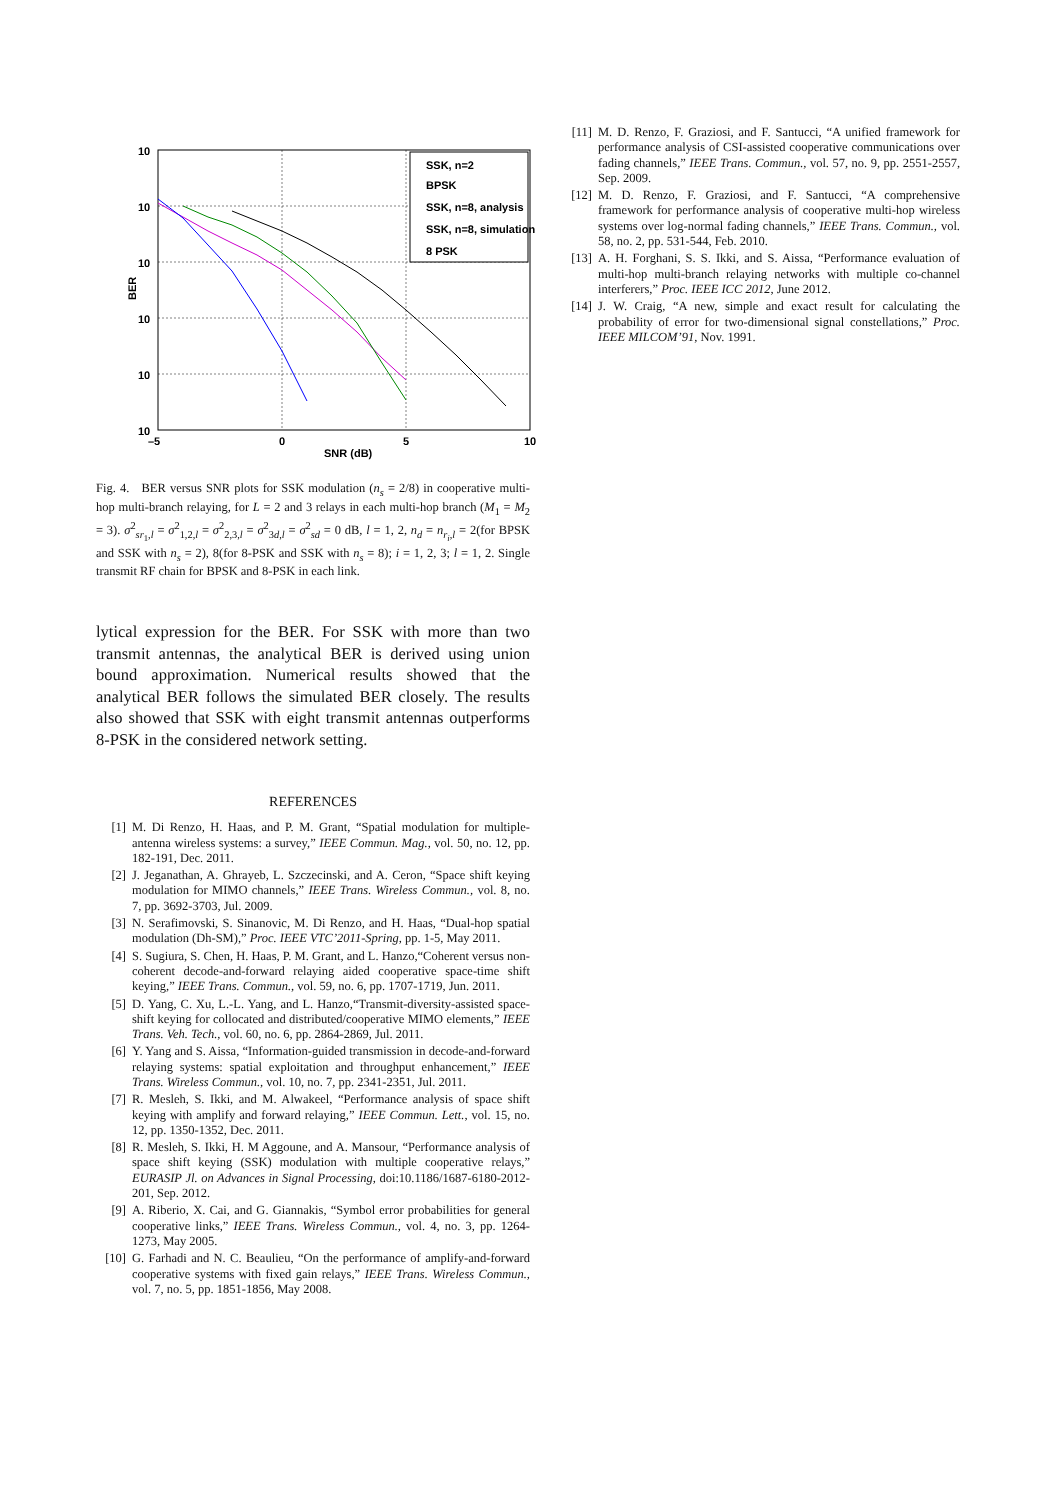10
10
10
10
10
10
–5
0
5
10
SNR (dB)
BER
SSK, n=2
BPSK
SSK, n=8, analysis
SSK, n=8, simulation
8 PSK
Fig. 4. BER versus SNR plots for SSK modulation (n<sub>s</sub> = 2/8) in cooperative multi-hop multi-branch relaying, for L = 2 and 3 relays in each multi-hop branch (M<sub>1</sub> = M<sub>2</sub> = 3). σ<sup>2</sup><sub>sr<sub>1</sub>,l</sub> = σ<sup>2</sup><sub>1,2,l</sub> = σ<sup>2</sup><sub>2,3,l</sub> = σ<sup>2</sup><sub>3d,l</sub> = σ<sup>2</sup><sub>sd</sub> = 0 dB, l = 1, 2, n<sub>d</sub> = n<sub>r<sub>i</sub>,l</sub> = 2(for BPSK and SSK with n<sub>s</sub> = 2), 8(for 8-PSK and SSK with n<sub>s</sub> = 8); i = 1, 2, 3; l = 1, 2. Single transmit RF chain for BPSK and 8-PSK in each link.
lytical expression for the BER. For SSK with more than two transmit antennas, the analytical BER is derived using union bound approximation. Numerical results showed that the analytical BER follows the simulated BER closely. The results also showed that SSK with eight transmit antennas outperforms 8-PSK in the considered network setting.
REFERENCES
[1] M. Di Renzo, H. Haas, and P. M. Grant, “Spatial modulation for multiple-antenna wireless systems: a survey,” IEEE Commun. Mag., vol. 50, no. 12, pp. 182-191, Dec. 2011.
[2] J. Jeganathan, A. Ghrayeb, L. Szczecinski, and A. Ceron, “Space shift keying modulation for MIMO channels,” IEEE Trans. Wireless Commun., vol. 8, no. 7, pp. 3692-3703, Jul. 2009.
[3] N. Serafimovski, S. Sinanovic, M. Di Renzo, and H. Haas, “Dual-hop spatial modulation (Dh-SM),” Proc. IEEE VTC’2011-Spring, pp. 1-5, May 2011.
[4] S. Sugiura, S. Chen, H. Haas, P. M. Grant, and L. Hanzo,“Coherent versus non-coherent decode-and-forward relaying aided cooperative space-time shift keying,” IEEE Trans. Commun., vol. 59, no. 6, pp. 1707-1719, Jun. 2011.
[5] D. Yang, C. Xu, L.-L. Yang, and L. Hanzo,“Transmit-diversity-assisted space-shift keying for collocated and distributed/cooperative MIMO elements,” IEEE Trans. Veh. Tech., vol. 60, no. 6, pp. 2864-2869, Jul. 2011.
[6] Y. Yang and S. Aissa, “Information-guided transmission in decode-and-forward relaying systems: spatial exploitation and throughput enhancement,” IEEE Trans. Wireless Commun., vol. 10, no. 7, pp. 2341-2351, Jul. 2011.
[7] R. Mesleh, S. Ikki, and M. Alwakeel, “Performance analysis of space shift keying with amplify and forward relaying,” IEEE Commun. Lett., vol. 15, no. 12, pp. 1350-1352, Dec. 2011.
[8] R. Mesleh, S. Ikki, H. M Aggoune, and A. Mansour, “Performance analysis of space shift keying (SSK) modulation with multiple cooperative relays,” EURASIP Jl. on Advances in Signal Processing, doi:10.1186/1687-6180-2012-201, Sep. 2012.
[9] A. Riberio, X. Cai, and G. Giannakis, “Symbol error probabilities for general cooperative links,” IEEE Trans. Wireless Commun., vol. 4, no. 3, pp. 1264-1273, May 2005.
[10] G. Farhadi and N. C. Beaulieu, “On the performance of amplify-and-forward cooperative systems with fixed gain relays,” IEEE Trans. Wireless Commun., vol. 7, no. 5, pp. 1851-1856, May 2008.
[11] M. D. Renzo, F. Graziosi, and F. Santucci, “A unified framework for performance analysis of CSI-assisted cooperative communications over fading channels,” IEEE Trans. Commun., vol. 57, no. 9, pp. 2551-2557, Sep. 2009.
[12] M. D. Renzo, F. Graziosi, and F. Santucci, “A comprehensive framework for performance analysis of cooperative multi-hop wireless systems over log-normal fading channels,” IEEE Trans. Commun., vol. 58, no. 2, pp. 531-544, Feb. 2010.
[13] A. H. Forghani, S. S. Ikki, and S. Aissa, “Performance evaluation of multi-hop multi-branch relaying networks with multiple co-channel interferers,” Proc. IEEE ICC 2012, June 2012.
[14] J. W. Craig, “A new, simple and exact result for calculating the probability of error for two-dimensional signal constellations,” Proc. IEEE MILCOM’91, Nov. 1991.